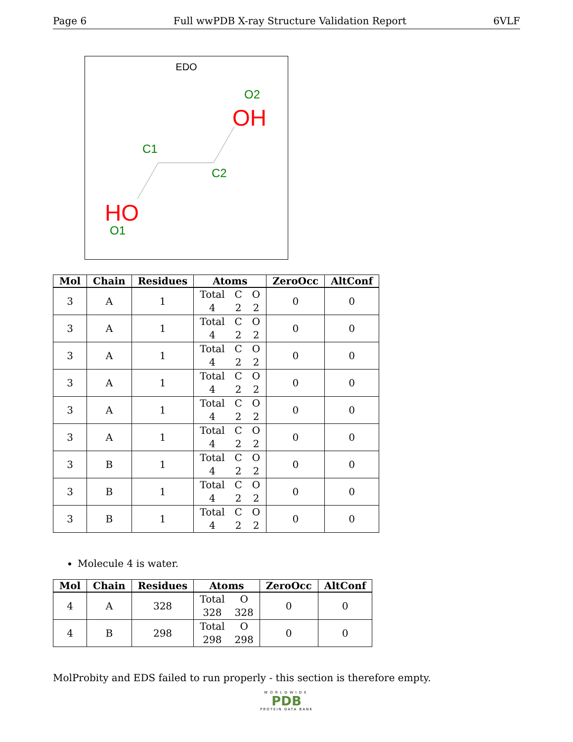Page 6 Full wwPDB X-ray Structure Validation Report 6VLF
EDO
O2
OH
C1
C2
HO
O1
| Mol | Chain | Residues | Atoms | ZeroOcc | AltConf |
| --- | --- | --- | --- | --- | --- |
| 3 | A | 1 | Total C O 4 2 2 | 0 | 0 |
| 3 | A | 1 | Total C O 4 2 2 | 0 | 0 |
| 3 | A | 1 | Total C O 4 2 2 | 0 | 0 |
| 3 | A | 1 | Total C O 4 2 2 | 0 | 0 |
| 3 | A | 1 | Total C O 4 2 2 | 0 | 0 |
| 3 | A | 1 | Total C O 4 2 2 | 0 | 0 |
| 3 | B | 1 | Total C O 4 2 2 | 0 | 0 |
| 3 | B | 1 | Total C O 4 2 2 | 0 | 0 |
| 3 | B | 1 | Total C O 4 2 2 | 0 | 0 |
Molecule 4 is water.
| Mol | Chain | Residues | Atoms | ZeroOcc | AltConf |
| --- | --- | --- | --- | --- | --- |
| 4 | A | 328 | Total O 328 328 | 0 | 0 |
| 4 | B | 298 | Total O 298 298 | 0 | 0 |
MolProbity and EDS failed to run properly - this section is therefore empty.
WORLDWIDE
PDB
PROTEIN DATA BANK